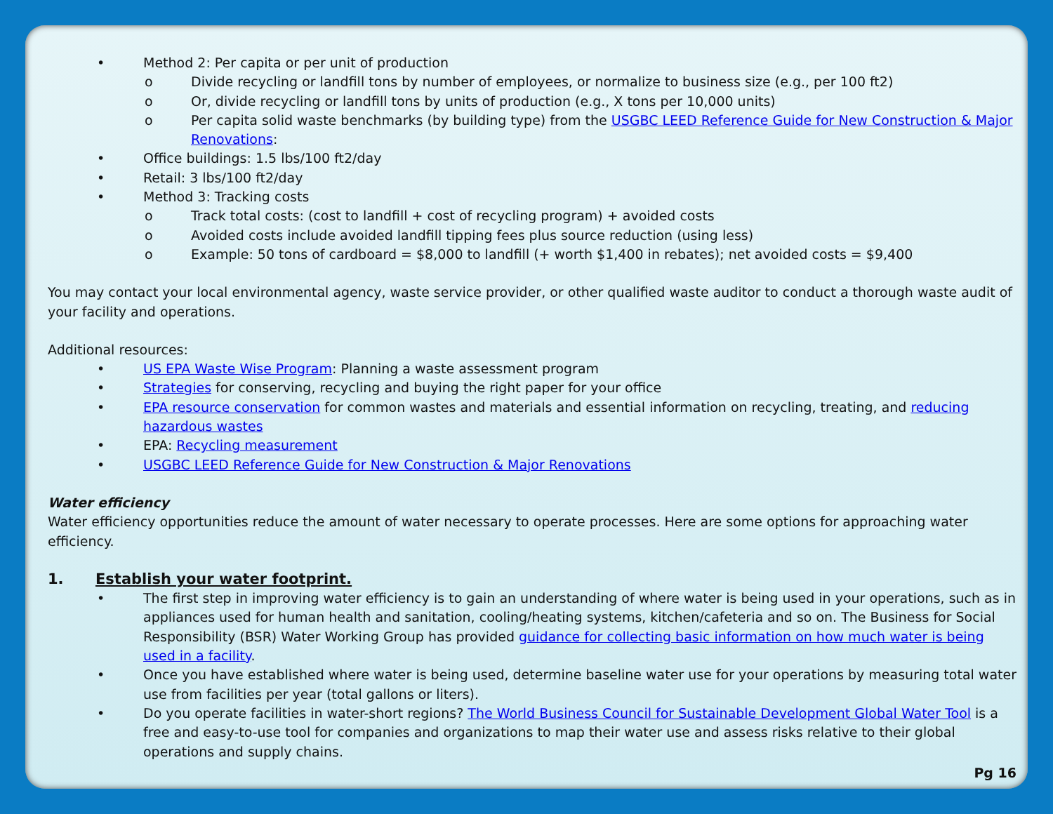• Method 2: Per capita or per unit of production
o Divide recycling or landfill tons by number of employees, or normalize to business size (e.g., per 100 ft2)
o Or, divide recycling or landfill tons by units of production (e.g., X tons per 10,000 units)
o Per capita solid waste benchmarks (by building type) from the USGBC LEED Reference Guide for New Construction & Major Renovations:
• Office buildings: 1.5 lbs/100 ft2/day
• Retail: 3 lbs/100 ft2/day
• Method 3: Tracking costs
o Track total costs: (cost to landfill + cost of recycling program) + avoided costs
o Avoided costs include avoided landfill tipping fees plus source reduction (using less)
o Example: 50 tons of cardboard = $8,000 to landfill (+ worth $1,400 in rebates); net avoided costs = $9,400
You may contact your local environmental agency, waste service provider, or other qualified waste auditor to conduct a thorough waste audit of your facility and operations.
Additional resources:
• US EPA Waste Wise Program: Planning a waste assessment program
• Strategies for conserving, recycling and buying the right paper for your office
• EPA resource conservation for common wastes and materials and essential information on recycling, treating, and reducing hazardous wastes
• EPA: Recycling measurement
• USGBC LEED Reference Guide for New Construction & Major Renovations
Water efficiency
Water efficiency opportunities reduce the amount of water necessary to operate processes. Here are some options for approaching water efficiency.
1. Establish your water footprint.
• The first step in improving water efficiency is to gain an understanding of where water is being used in your operations, such as in appliances used for human health and sanitation, cooling/heating systems, kitchen/cafeteria and so on. The Business for Social Responsibility (BSR) Water Working Group has provided guidance for collecting basic information on how much water is being used in a facility.
• Once you have established where water is being used, determine baseline water use for your operations by measuring total water use from facilities per year (total gallons or liters).
• Do you operate facilities in water-short regions? The World Business Council for Sustainable Development Global Water Tool is a free and easy-to-use tool for companies and organizations to map their water use and assess risks relative to their global operations and supply chains.
Pg 16